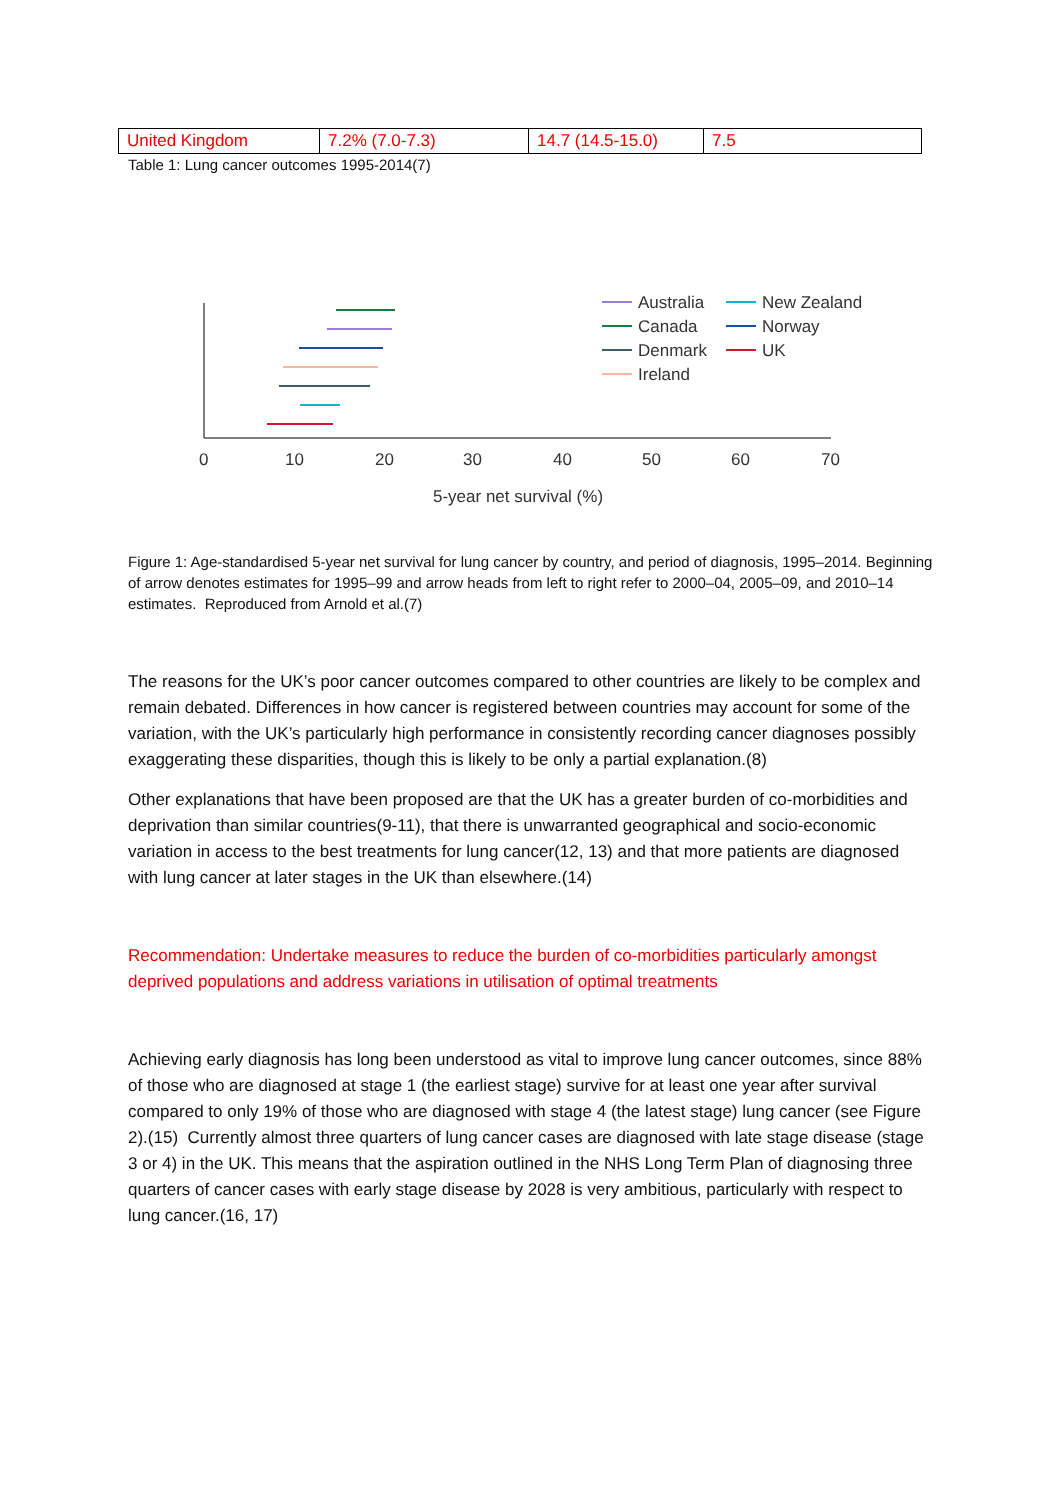| United Kingdom | 7.2% (7.0-7.3) | 14.7 (14.5-15.0) | 7.5 |
Table 1: Lung cancer outcomes 1995-2014(7)
0
10
20
30
40
50
60
70
5-year net survival (%)
Australia
Canada
Denmark
Ireland
New Zealand
Norway
UK
Figure 1: Age-standardised 5-year net survival for lung cancer by country, and period of diagnosis, 1995–2014. Beginning of arrow denotes estimates for 1995–99 and arrow heads from left to right refer to 2000–04, 2005–09, and 2010–14 estimates. Reproduced from Arnold et al.(7)
The reasons for the UK’s poor cancer outcomes compared to other countries are likely to be complex and remain debated. Differences in how cancer is registered between countries may account for some of the variation, with the UK’s particularly high performance in consistently recording cancer diagnoses possibly exaggerating these disparities, though this is likely to be only a partial explanation.(8)
Other explanations that have been proposed are that the UK has a greater burden of co-morbidities and deprivation than similar countries(9-11), that there is unwarranted geographical and socio-economic variation in access to the best treatments for lung cancer(12, 13) and that more patients are diagnosed with lung cancer at later stages in the UK than elsewhere.(14)
Recommendation: Undertake measures to reduce the burden of co-morbidities particularly amongst deprived populations and address variations in utilisation of optimal treatments
Achieving early diagnosis has long been understood as vital to improve lung cancer outcomes, since 88% of those who are diagnosed at stage 1 (the earliest stage) survive for at least one year after survival compared to only 19% of those who are diagnosed with stage 4 (the latest stage) lung cancer (see Figure 2).(15) Currently almost three quarters of lung cancer cases are diagnosed with late stage disease (stage 3 or 4) in the UK. This means that the aspiration outlined in the NHS Long Term Plan of diagnosing three quarters of cancer cases with early stage disease by 2028 is very ambitious, particularly with respect to lung cancer.(16, 17)